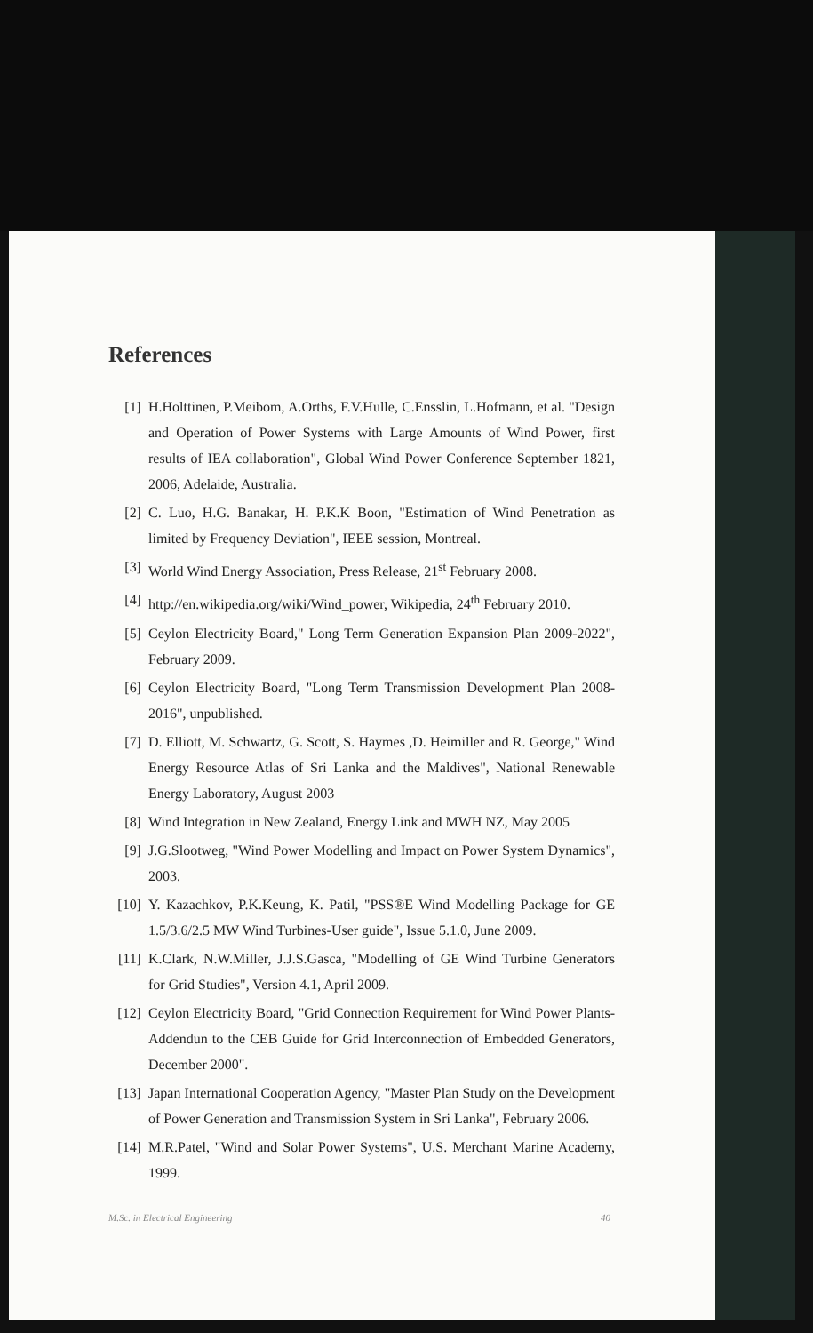References
[1] H.Holttinen, P.Meibom, A.Orths, F.V.Hulle, C.Ensslin, L.Hofmann, et al. "Design and Operation of Power Systems with Large Amounts of Wind Power, first results of IEA collaboration", Global Wind Power Conference September 1821, 2006, Adelaide, Australia.
[2] C. Luo, H.G. Banakar, H. P.K.K Boon, "Estimation of Wind Penetration as limited by Frequency Deviation", IEEE session, Montreal.
[3] World Wind Energy Association, Press Release, 21<sup>st</sup> February 2008.
[4] http://en.wikipedia.org/wiki/Wind_power, Wikipedia, 24<sup>th</sup> February 2010.
[5] Ceylon Electricity Board," Long Term Generation Expansion Plan 2009-2022", February 2009.
[6] Ceylon Electricity Board, "Long Term Transmission Development Plan 2008-2016", unpublished.
[7] D. Elliott, M. Schwartz, G. Scott, S. Haymes ,D. Heimiller and R. George," Wind Energy Resource Atlas of Sri Lanka and the Maldives", National Renewable Energy Laboratory, August 2003
[8] Wind Integration in New Zealand, Energy Link and MWH NZ, May 2005
[9] J.G.Slootweg, "Wind Power Modelling and Impact on Power System Dynamics", 2003.
[10] Y. Kazachkov, P.K.Keung, K. Patil, "PSS®E Wind Modelling Package for GE 1.5/3.6/2.5 MW Wind Turbines-User guide", Issue 5.1.0, June 2009.
[11] K.Clark, N.W.Miller, J.J.S.Gasca, "Modelling of GE Wind Turbine Generators for Grid Studies", Version 4.1, April 2009.
[12] Ceylon Electricity Board, "Grid Connection Requirement for Wind Power Plants- Addendun to the CEB Guide for Grid Interconnection of Embedded Generators, December 2000".
[13] Japan International Cooperation Agency, "Master Plan Study on the Development of Power Generation and Transmission System in Sri Lanka", February 2006.
[14] M.R.Patel, "Wind and Solar Power Systems", U.S. Merchant Marine Academy, 1999.
M.Sc. in Electrical Engineering 40